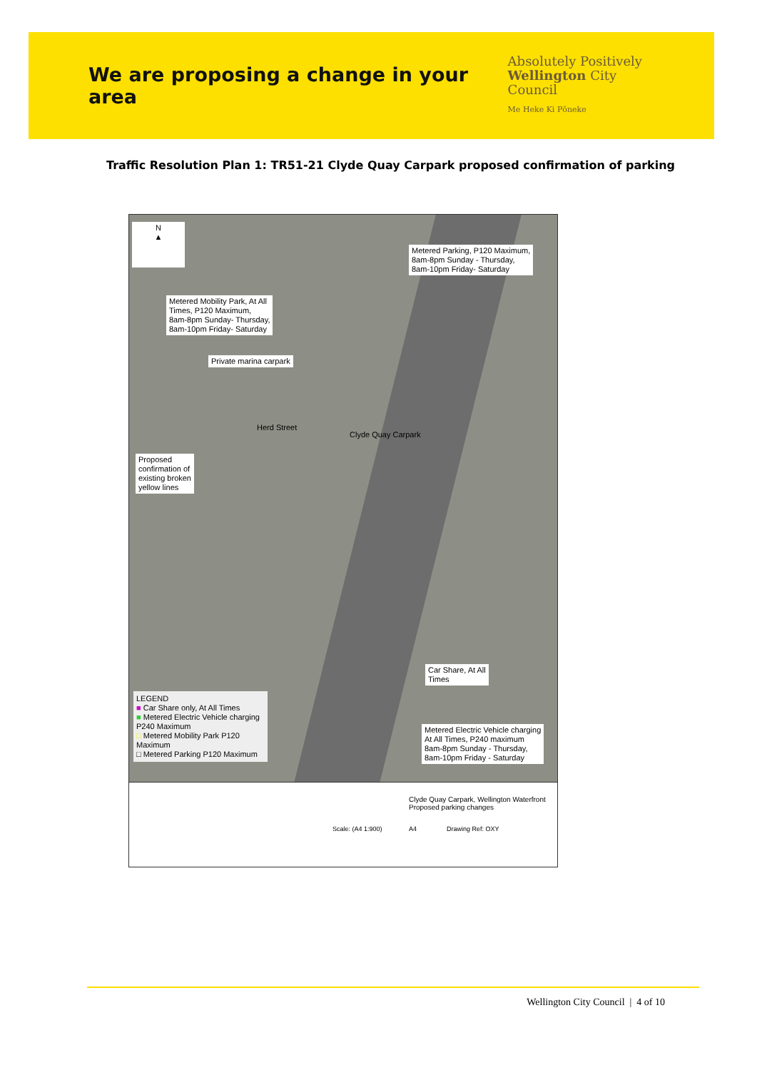We are proposing a change in your area
Absolutely Positively
Wellington City Council
Me Heke Ki Pōneke
Traffic Resolution Plan 1: TR51-21 Clyde Quay Carpark proposed confirmation of parking
N
▲
Metered Parking, P120 Maximum,
8am-8pm Sunday - Thursday,
8am-10pm Friday- Saturday
Metered Mobility Park, At All
Times, P120 Maximum,
8am-8pm Sunday- Thursday,
8am-10pm Friday- Saturday
Private marina carpark
Herd Street
Clyde Quay Carpark
Proposed
confirmation of
existing broken
yellow lines
Car Share, At All
Times
Metered Electric Vehicle charging
At All Times, P240 maximum
8am-8pm Sunday - Thursday,
8am-10pm Friday - Saturday
LEGEND
■ Car Share only, At All Times
■ Metered Electric Vehicle charging P240 Maximum
□ Metered Mobility Park P120 Maximum
□ Metered Parking P120 Maximum
Clyde Quay Carpark, Wellington Waterfront
Proposed parking changes
Scale: (A4 1:900) A4 Drawing Ref: OXY
Wellington City Council | 4 of 10